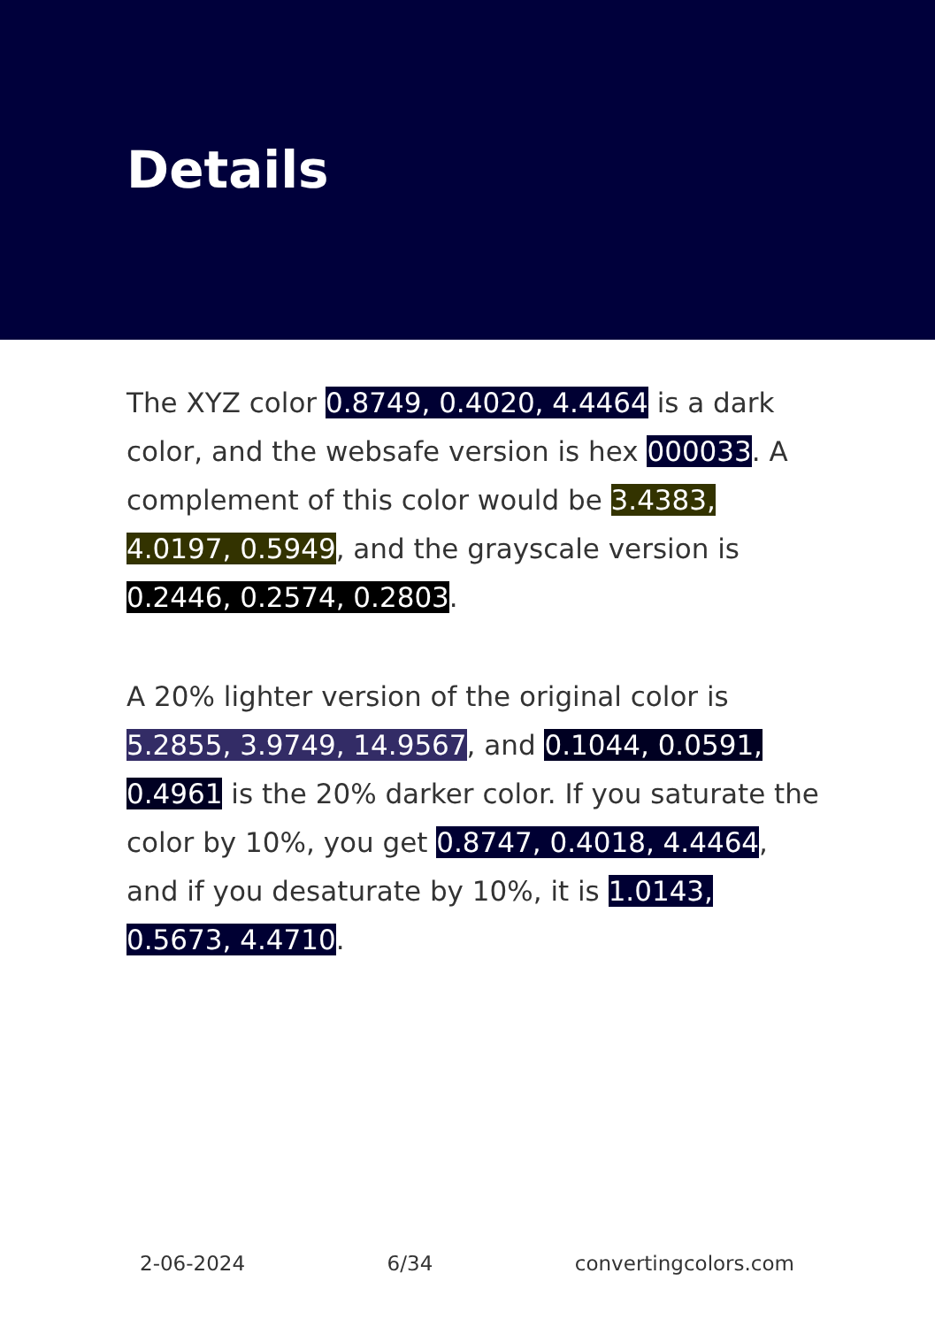Details
The XYZ color 0.8749, 0.4020, 4.4464 is a dark color, and the websafe version is hex 000033. A complement of this color would be 3.4383, 4.0197, 0.5949, and the grayscale version is 0.2446, 0.2574, 0.2803.
A 20% lighter version of the original color is 5.2855, 3.9749, 14.9567, and 0.1044, 0.0591, 0.4961 is the 20% darker color. If you saturate the color by 10%, you get 0.8747, 0.4018, 4.4464, and if you desaturate by 10%, it is 1.0143, 0.5673, 4.4710.
2-06-2024 6/34 convertingcolors.com